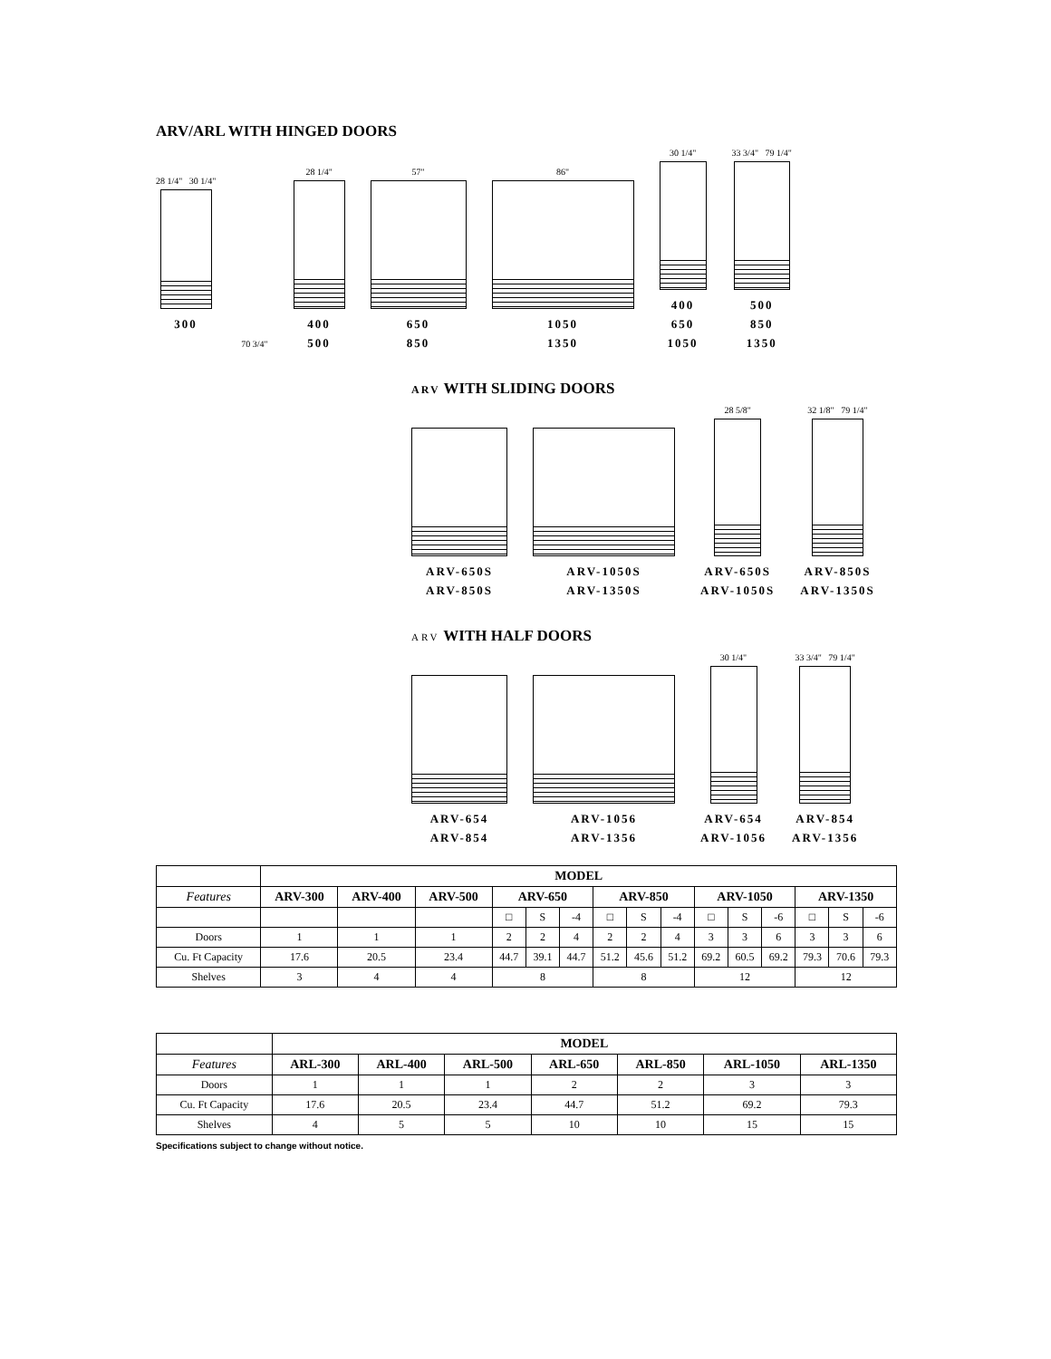ARV/ARL WITH HINGED DOORS
28 1/4" 30 1/4"
300
70 3/4"
28 1/4"
400
500
57"
650
850
86"
1050
1350
30 1/4"
400
650
1050
33 3/4" 79 1/4"
500
850
1350
ARV WITH SLIDING DOORS
ARV-650S
ARV-850S
ARV-1050S
ARV-1350S
28 5/8"
ARV-650S
ARV-1050S
32 1/8" 79 1/4"
ARV-850S
ARV-1350S
ARV WITH HALF DOORS
ARV-654
ARV-854
ARV-1056
ARV-1356
30 1/4"
ARV-654
ARV-1056
33 3/4" 79 1/4"
ARV-854
ARV-1356
| | MODEL | | | | | | | | | | | | | | |
| Features | ARV-300 | ARV-400 | ARV-500 | ARV-650 | | | ARV-850 | | | ARV-1050 | | | ARV-1350 | | |
| | | | | □ | S | -4 | □ | S | -4 | □ | S | -6 | □ | S | -6 |
| Doors | 1 | 1 | 1 | 2 | 2 | 4 | 2 | 2 | 4 | 3 | 3 | 6 | 3 | 3 | 6 |
| Cu. Ft Capacity | 17.6 | 20.5 | 23.4 | 44.7 | 39.1 | 44.7 | 51.2 | 45.6 | 51.2 | 69.2 | 60.5 | 69.2 | 79.3 | 70.6 | 79.3 |
| Shelves | 3 | 4 | 4 | 8 | | | 8 | | | 12 | | | 12 | | |
| | MODEL | | | | | | |
| Features | ARL-300 | ARL-400 | ARL-500 | ARL-650 | ARL-850 | ARL-1050 | ARL-1350 |
| Doors | 1 | 1 | 1 | 2 | 2 | 3 | 3 |
| Cu. Ft Capacity | 17.6 | 20.5 | 23.4 | 44.7 | 51.2 | 69.2 | 79.3 |
| Shelves | 4 | 5 | 5 | 10 | 10 | 15 | 15 |
Specifications subject to change without notice.